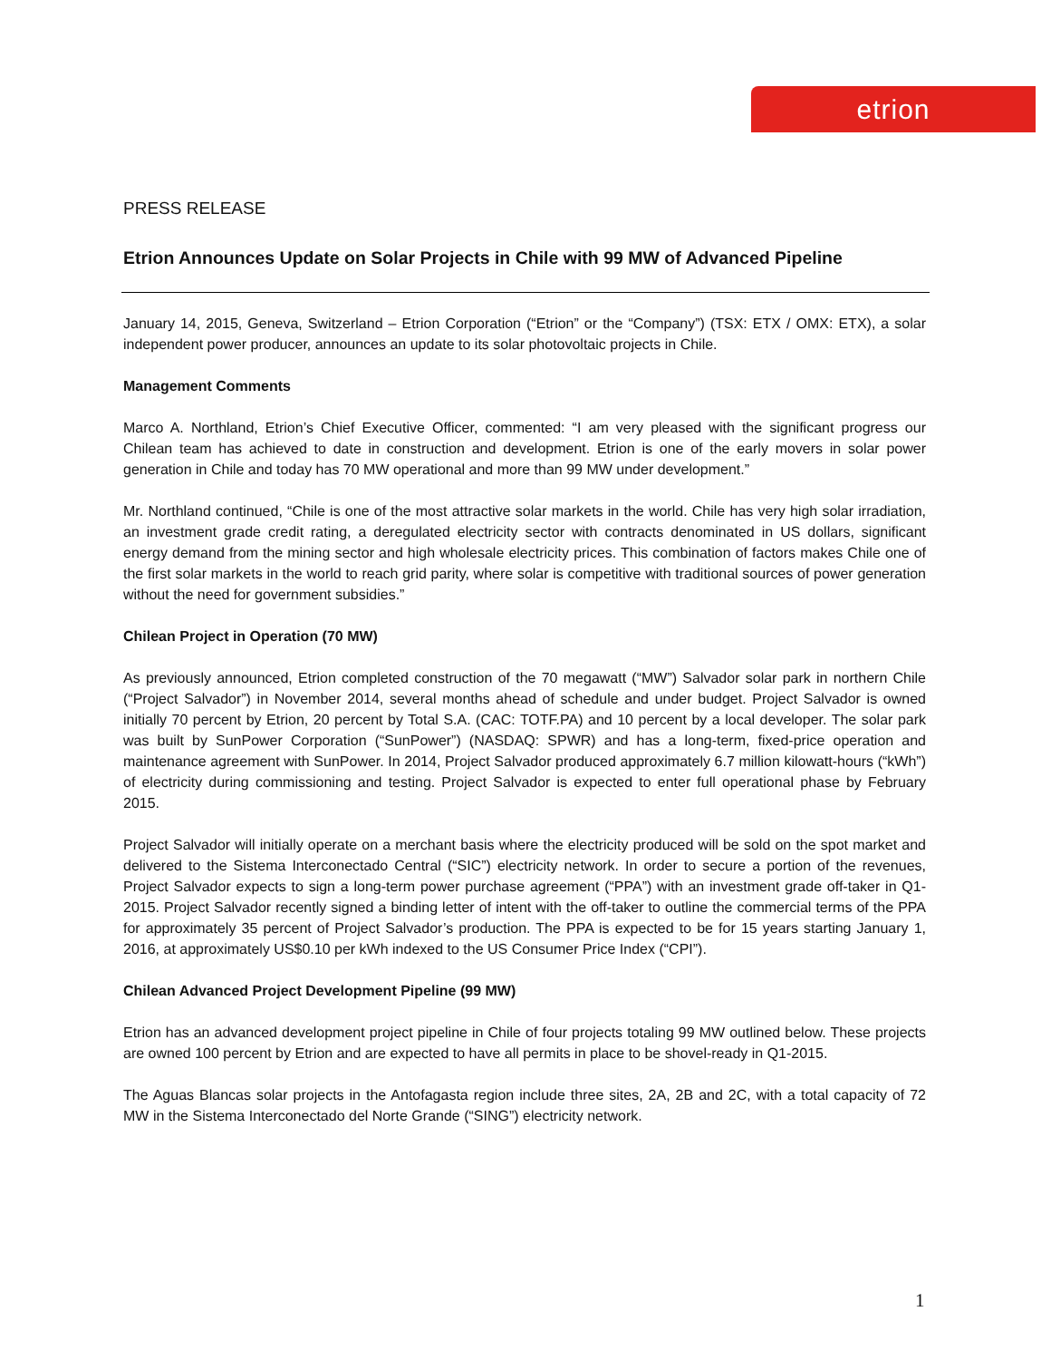etrion
PRESS RELEASE
Etrion Announces Update on Solar Projects in Chile with 99 MW of Advanced Pipeline
January 14, 2015, Geneva, Switzerland – Etrion Corporation (“Etrion” or the “Company”) (TSX: ETX / OMX: ETX), a solar independent power producer, announces an update to its solar photovoltaic projects in Chile.
Management Comments
Marco A. Northland, Etrion’s Chief Executive Officer, commented: “I am very pleased with the significant progress our Chilean team has achieved to date in construction and development. Etrion is one of the early movers in solar power generation in Chile and today has 70 MW operational and more than 99 MW under development.”
Mr. Northland continued, “Chile is one of the most attractive solar markets in the world. Chile has very high solar irradiation, an investment grade credit rating, a deregulated electricity sector with contracts denominated in US dollars, significant energy demand from the mining sector and high wholesale electricity prices. This combination of factors makes Chile one of the first solar markets in the world to reach grid parity, where solar is competitive with traditional sources of power generation without the need for government subsidies.”
Chilean Project in Operation (70 MW)
As previously announced, Etrion completed construction of the 70 megawatt (“MW”) Salvador solar park in northern Chile (“Project Salvador”) in November 2014, several months ahead of schedule and under budget. Project Salvador is owned initially 70 percent by Etrion, 20 percent by Total S.A. (CAC: TOTF.PA) and 10 percent by a local developer. The solar park was built by SunPower Corporation (“SunPower”) (NASDAQ: SPWR) and has a long-term, fixed-price operation and maintenance agreement with SunPower. In 2014, Project Salvador produced approximately 6.7 million kilowatt-hours (“kWh”) of electricity during commissioning and testing. Project Salvador is expected to enter full operational phase by February 2015.
Project Salvador will initially operate on a merchant basis where the electricity produced will be sold on the spot market and delivered to the Sistema Interconectado Central (“SIC”) electricity network. In order to secure a portion of the revenues, Project Salvador expects to sign a long-term power purchase agreement (“PPA”) with an investment grade off-taker in Q1-2015. Project Salvador recently signed a binding letter of intent with the off-taker to outline the commercial terms of the PPA for approximately 35 percent of Project Salvador’s production. The PPA is expected to be for 15 years starting January 1, 2016, at approximately US$0.10 per kWh indexed to the US Consumer Price Index (“CPI”).
Chilean Advanced Project Development Pipeline (99 MW)
Etrion has an advanced development project pipeline in Chile of four projects totaling 99 MW outlined below. These projects are owned 100 percent by Etrion and are expected to have all permits in place to be shovel-ready in Q1-2015.
The Aguas Blancas solar projects in the Antofagasta region include three sites, 2A, 2B and 2C, with a total capacity of 72 MW in the Sistema Interconectado del Norte Grande (“SING”) electricity network.
1